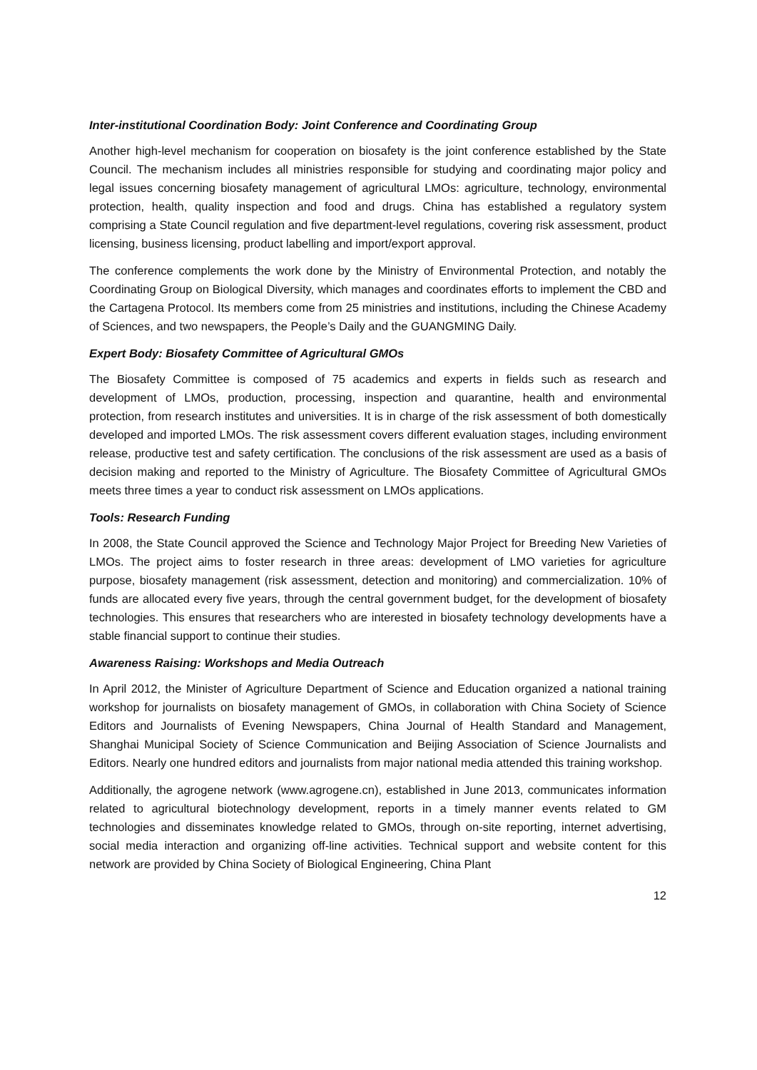Inter-institutional Coordination Body: Joint Conference and Coordinating Group
Another high-level mechanism for cooperation on biosafety is the joint conference established by the State Council. The mechanism includes all ministries responsible for studying and coordinating major policy and legal issues concerning biosafety management of agricultural LMOs: agriculture, technology, environmental protection, health, quality inspection and food and drugs. China has established a regulatory system comprising a State Council regulation and five department-level regulations, covering risk assessment, product licensing, business licensing, product labelling and import/export approval.
The conference complements the work done by the Ministry of Environmental Protection, and notably the Coordinating Group on Biological Diversity, which manages and coordinates efforts to implement the CBD and the Cartagena Protocol. Its members come from 25 ministries and institutions, including the Chinese Academy of Sciences, and two newspapers, the People’s Daily and the GUANGMING Daily.
Expert Body: Biosafety Committee of Agricultural GMOs
The Biosafety Committee is composed of 75 academics and experts in fields such as research and development of LMOs, production, processing, inspection and quarantine, health and environmental protection, from research institutes and universities. It is in charge of the risk assessment of both domestically developed and imported LMOs. The risk assessment covers different evaluation stages, including environment release, productive test and safety certification. The conclusions of the risk assessment are used as a basis of decision making and reported to the Ministry of Agriculture. The Biosafety Committee of Agricultural GMOs meets three times a year to conduct risk assessment on LMOs applications.
Tools: Research Funding
In 2008, the State Council approved the Science and Technology Major Project for Breeding New Varieties of LMOs. The project aims to foster research in three areas: development of LMO varieties for agriculture purpose, biosafety management (risk assessment, detection and monitoring) and commercialization. 10% of funds are allocated every five years, through the central government budget, for the development of biosafety technologies. This ensures that researchers who are interested in biosafety technology developments have a stable financial support to continue their studies.
Awareness Raising: Workshops and Media Outreach
In April 2012, the Minister of Agriculture Department of Science and Education organized a national training workshop for journalists on biosafety management of GMOs, in collaboration with China Society of Science Editors and Journalists of Evening Newspapers, China Journal of Health Standard and Management, Shanghai Municipal Society of Science Communication and Beijing Association of Science Journalists and Editors. Nearly one hundred editors and journalists from major national media attended this training workshop.
Additionally, the agrogene network (www.agrogene.cn), established in June 2013, communicates information related to agricultural biotechnology development, reports in a timely manner events related to GM technologies and disseminates knowledge related to GMOs, through on-site reporting, internet advertising, social media interaction and organizing off-line activities. Technical support and website content for this network are provided by China Society of Biological Engineering, China Plant
12